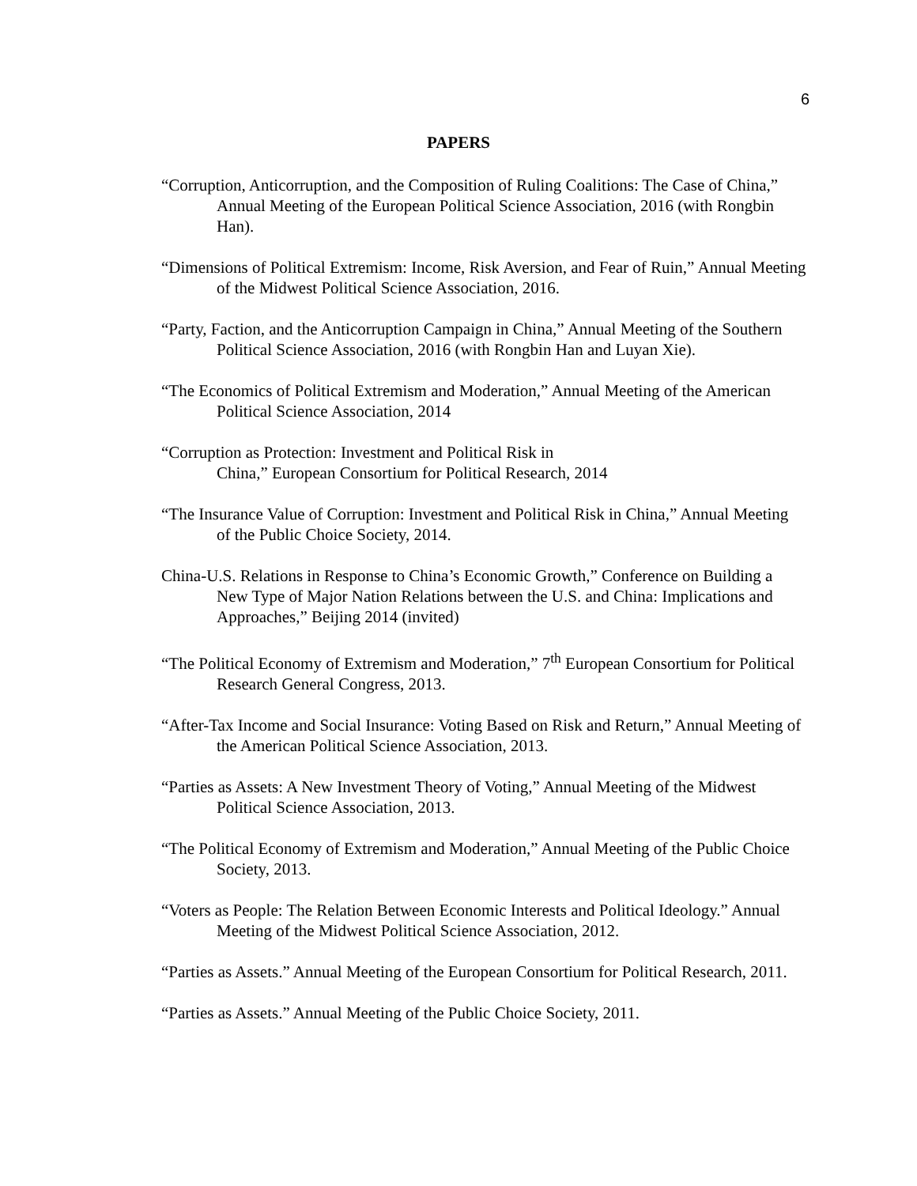6
PAPERS
“Corruption, Anticorruption, and the Composition of Ruling Coalitions: The Case of China,” Annual Meeting of the European Political Science Association, 2016 (with Rongbin Han).
“Dimensions of Political Extremism: Income, Risk Aversion, and Fear of Ruin,” Annual Meeting of the Midwest Political Science Association, 2016.
“Party, Faction, and the Anticorruption Campaign in China,” Annual Meeting of the Southern Political Science Association, 2016 (with Rongbin Han and Luyan Xie).
“The Economics of Political Extremism and Moderation,” Annual Meeting of the American Political Science Association, 2014
“Corruption as Protection: Investment and Political Risk in
China,” European Consortium for Political Research, 2014
“The Insurance Value of Corruption: Investment and Political Risk in China,” Annual Meeting of the Public Choice Society, 2014.
China-U.S. Relations in Response to China’s Economic Growth,” Conference on Building a New Type of Major Nation Relations between the U.S. and China: Implications and Approaches,” Beijing 2014 (invited)
“The Political Economy of Extremism and Moderation,” 7<sup>th</sup> European Consortium for Political Research General Congress, 2013.
“After-Tax Income and Social Insurance: Voting Based on Risk and Return,” Annual Meeting of the American Political Science Association, 2013.
“Parties as Assets: A New Investment Theory of Voting,” Annual Meeting of the Midwest Political Science Association, 2013.
“The Political Economy of Extremism and Moderation,” Annual Meeting of the Public Choice Society, 2013.
“Voters as People: The Relation Between Economic Interests and Political Ideology.” Annual Meeting of the Midwest Political Science Association, 2012.
“Parties as Assets.” Annual Meeting of the European Consortium for Political Research, 2011.
“Parties as Assets.” Annual Meeting of the Public Choice Society, 2011.